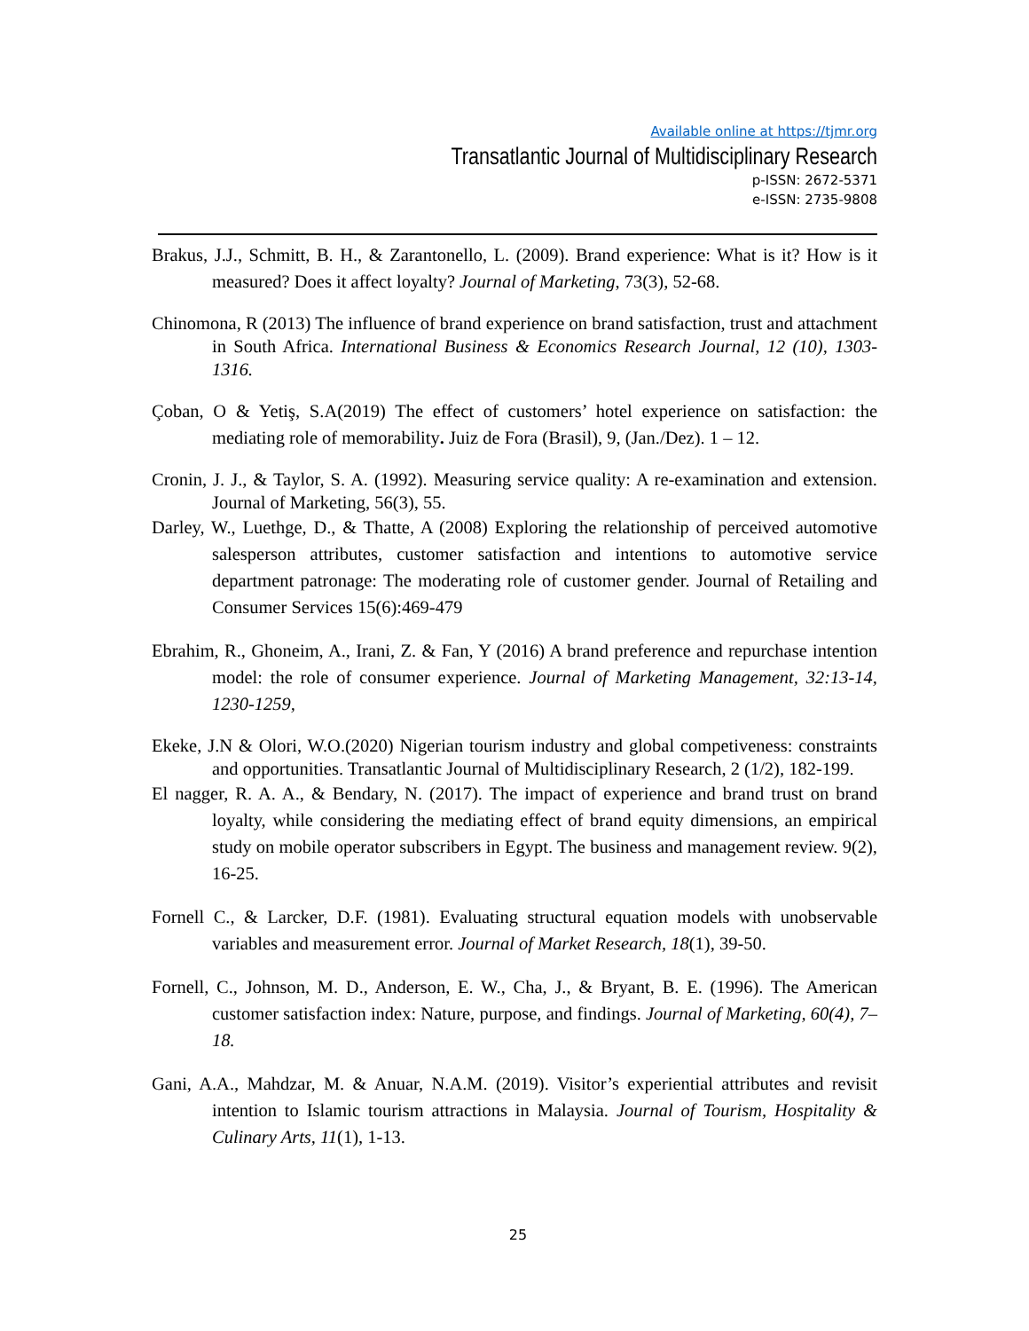Available online at https://tjmr.org
Transatlantic Journal of Multidisciplinary Research
p-ISSN: 2672-5371
e-ISSN: 2735-9808
Brakus, J.J., Schmitt, B. H., & Zarantonello, L. (2009). Brand experience: What is it? How is it measured? Does it affect loyalty? Journal of Marketing, 73(3), 52-68.
Chinomona, R (2013) The influence of brand experience on brand satisfaction, trust and attachment in South Africa. International Business & Economics Research Journal, 12 (10), 1303-1316.
Çoban, O & Yetiş, S.A(2019) The effect of customers’ hotel experience on satisfaction: the mediating role of memorability. Juiz de Fora (Brasil), 9, (Jan./Dez). 1 – 12.
Cronin, J. J., & Taylor, S. A. (1992). Measuring service quality: A re-examination and extension. Journal of Marketing, 56(3), 55.
Darley, W., Luethge, D., & Thatte, A (2008) Exploring the relationship of perceived automotive salesperson attributes, customer satisfaction and intentions to automotive service department patronage: The moderating role of customer gender. Journal of Retailing and Consumer Services 15(6):469-479
Ebrahim, R., Ghoneim, A., Irani, Z. & Fan, Y (2016) A brand preference and repurchase intention model: the role of consumer experience. Journal of Marketing Management, 32:13-14, 1230-1259,
Ekeke, J.N & Olori, W.O.(2020) Nigerian tourism industry and global competiveness: constraints and opportunities. Transatlantic Journal of Multidisciplinary Research, 2 (1/2), 182-199.
El nagger, R. A. A., & Bendary, N. (2017). The impact of experience and brand trust on brand loyalty, while considering the mediating effect of brand equity dimensions, an empirical study on mobile operator subscribers in Egypt. The business and management review. 9(2), 16-25.
Fornell C., & Larcker, D.F. (1981). Evaluating structural equation models with unobservable variables and measurement error. Journal of Market Research, 18(1), 39-50.
Fornell, C., Johnson, M. D., Anderson, E. W., Cha, J., & Bryant, B. E. (1996). The American customer satisfaction index: Nature, purpose, and findings. Journal of Marketing, 60(4), 7–18.
Gani, A.A., Mahdzar, M. & Anuar, N.A.M. (2019). Visitor’s experiential attributes and revisit intention to Islamic tourism attractions in Malaysia. Journal of Tourism, Hospitality & Culinary Arts, 11(1), 1-13.
25